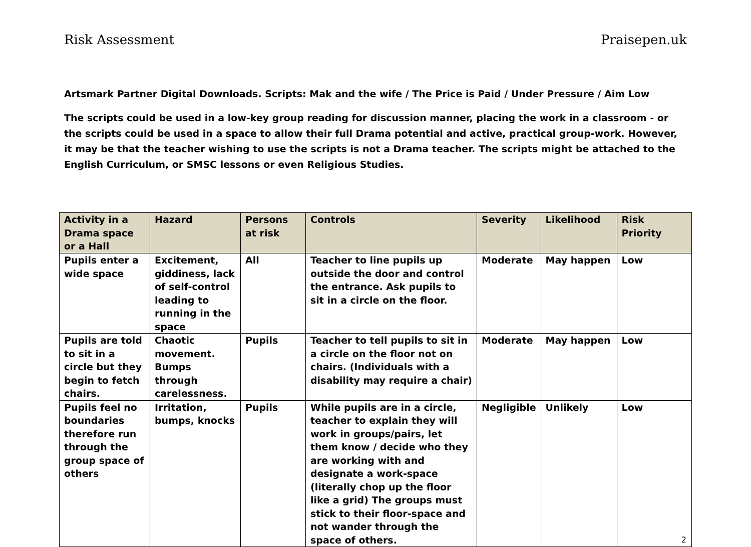Risk Assessment Praisepen.uk
Artsmark Partner Digital Downloads. Scripts: Mak and the wife / The Price is Paid / Under Pressure / Aim Low
The scripts could be used in a low-key group reading for discussion manner, placing the work in a classroom - or the scripts could be used in a space to allow their full Drama potential and active, practical group-work. However, it may be that the teacher wishing to use the scripts is not a Drama teacher. The scripts might be attached to the English Curriculum, or SMSC lessons or even Religious Studies.
| Activity in a Drama space or a Hall | Hazard | Persons at risk | Controls | Severity | Likelihood | Risk Priority |
| --- | --- | --- | --- | --- | --- | --- |
| Pupils enter a wide space | Excitement, giddiness, lack of self-control leading to running in the space | All | Teacher to line pupils up outside the door and control the entrance. Ask pupils to sit in a circle on the floor. | Moderate | May happen | Low |
| Pupils are told to sit in a circle but they begin to fetch chairs. | Chaotic movement. Bumps through carelessness. | Pupils | Teacher to tell pupils to sit in a circle on the floor not on chairs. (Individuals with a disability may require a chair) | Moderate | May happen | Low |
| Pupils feel no boundaries therefore run through the group space of others | Irritation, bumps, knocks | Pupils | While pupils are in a circle, teacher to explain they will work in groups/pairs, let them know / decide who they are working with and designate a work-space (literally chop up the floor like a grid) The groups must stick to their floor-space and not wander through the space of others. | Negligible | Unlikely | Low 2 |